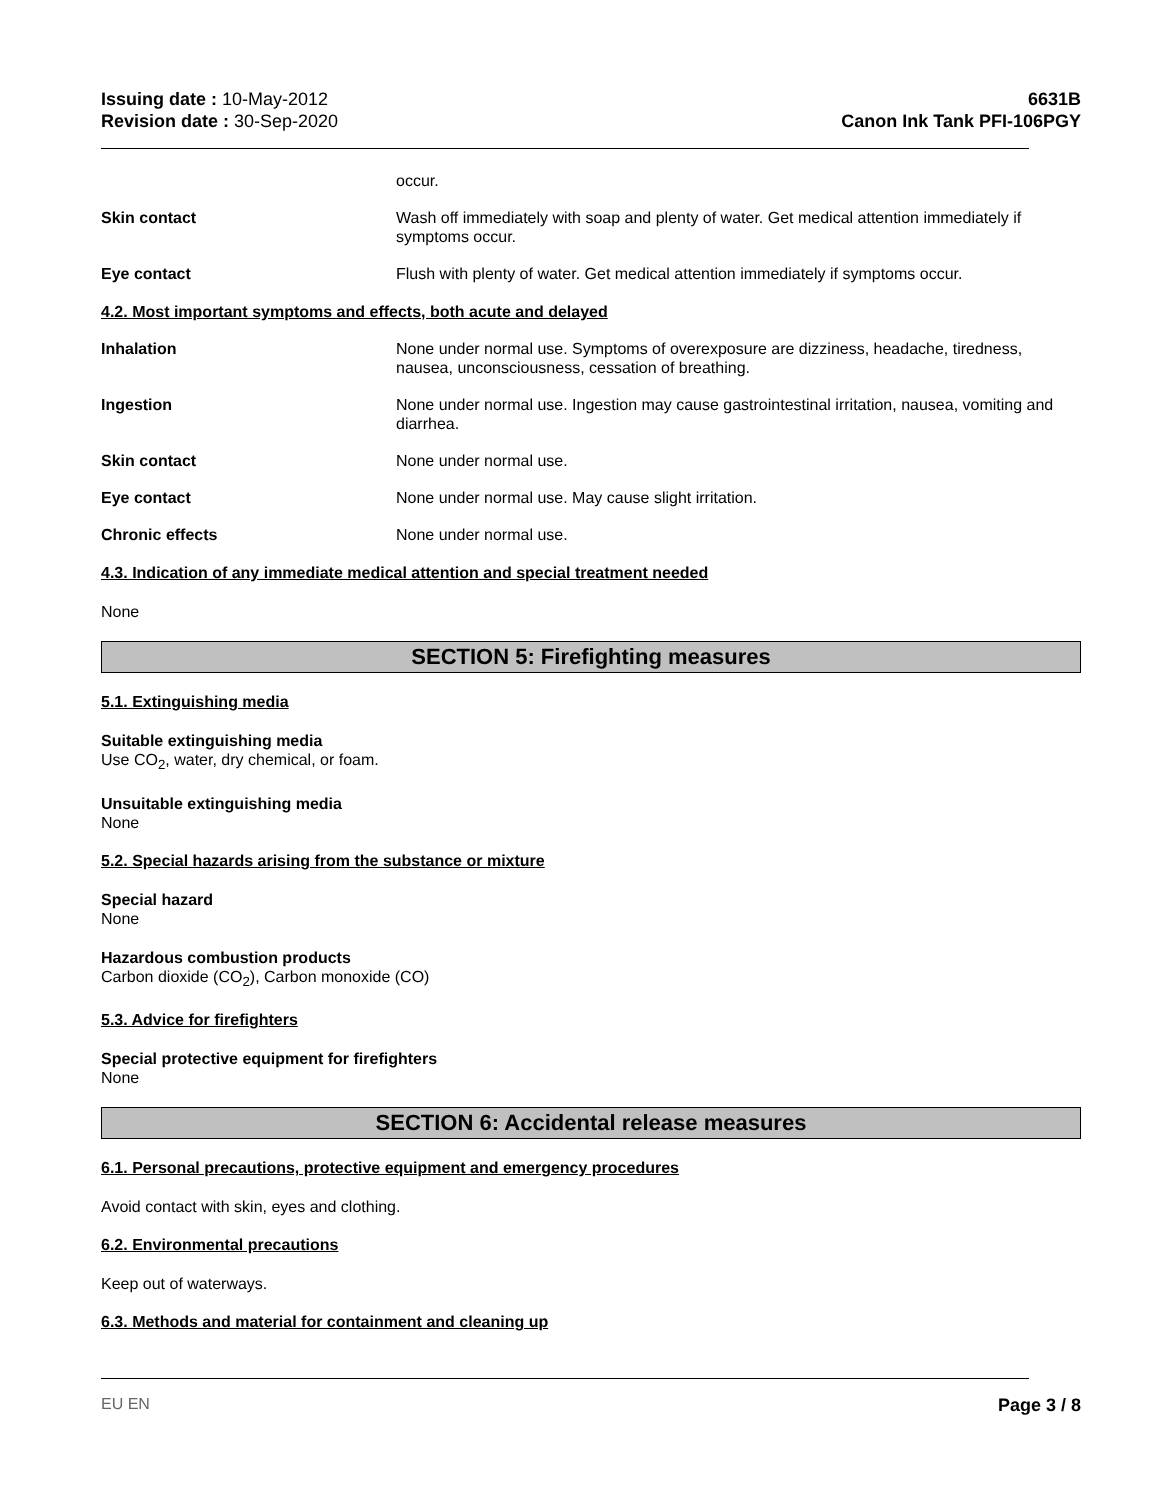Issuing date : 10-May-2012
Revision date : 30-Sep-2020
6631B
Canon Ink Tank PFI-106PGY
occur.
Skin contact Wash off immediately with soap and plenty of water. Get medical attention immediately if symptoms occur.
Eye contact Flush with plenty of water. Get medical attention immediately if symptoms occur.
4.2. Most important symptoms and effects, both acute and delayed
Inhalation None under normal use. Symptoms of overexposure are dizziness, headache, tiredness, nausea, unconsciousness, cessation of breathing.
Ingestion None under normal use. Ingestion may cause gastrointestinal irritation, nausea, vomiting and diarrhea.
Skin contact None under normal use.
Eye contact None under normal use. May cause slight irritation.
Chronic effects None under normal use.
4.3. Indication of any immediate medical attention and special treatment needed
None
SECTION 5: Firefighting measures
5.1. Extinguishing media
Suitable extinguishing media
Use CO<sub>2</sub>, water, dry chemical, or foam.
Unsuitable extinguishing media
None
5.2. Special hazards arising from the substance or mixture
Special hazard
None
Hazardous combustion products
Carbon dioxide (CO<sub>2</sub>), Carbon monoxide (CO)
5.3. Advice for firefighters
Special protective equipment for firefighters
None
SECTION 6: Accidental release measures
6.1. Personal precautions, protective equipment and emergency procedures
Avoid contact with skin, eyes and clothing.
6.2. Environmental precautions
Keep out of waterways.
6.3. Methods and material for containment and cleaning up
EU EN Page 3 / 8